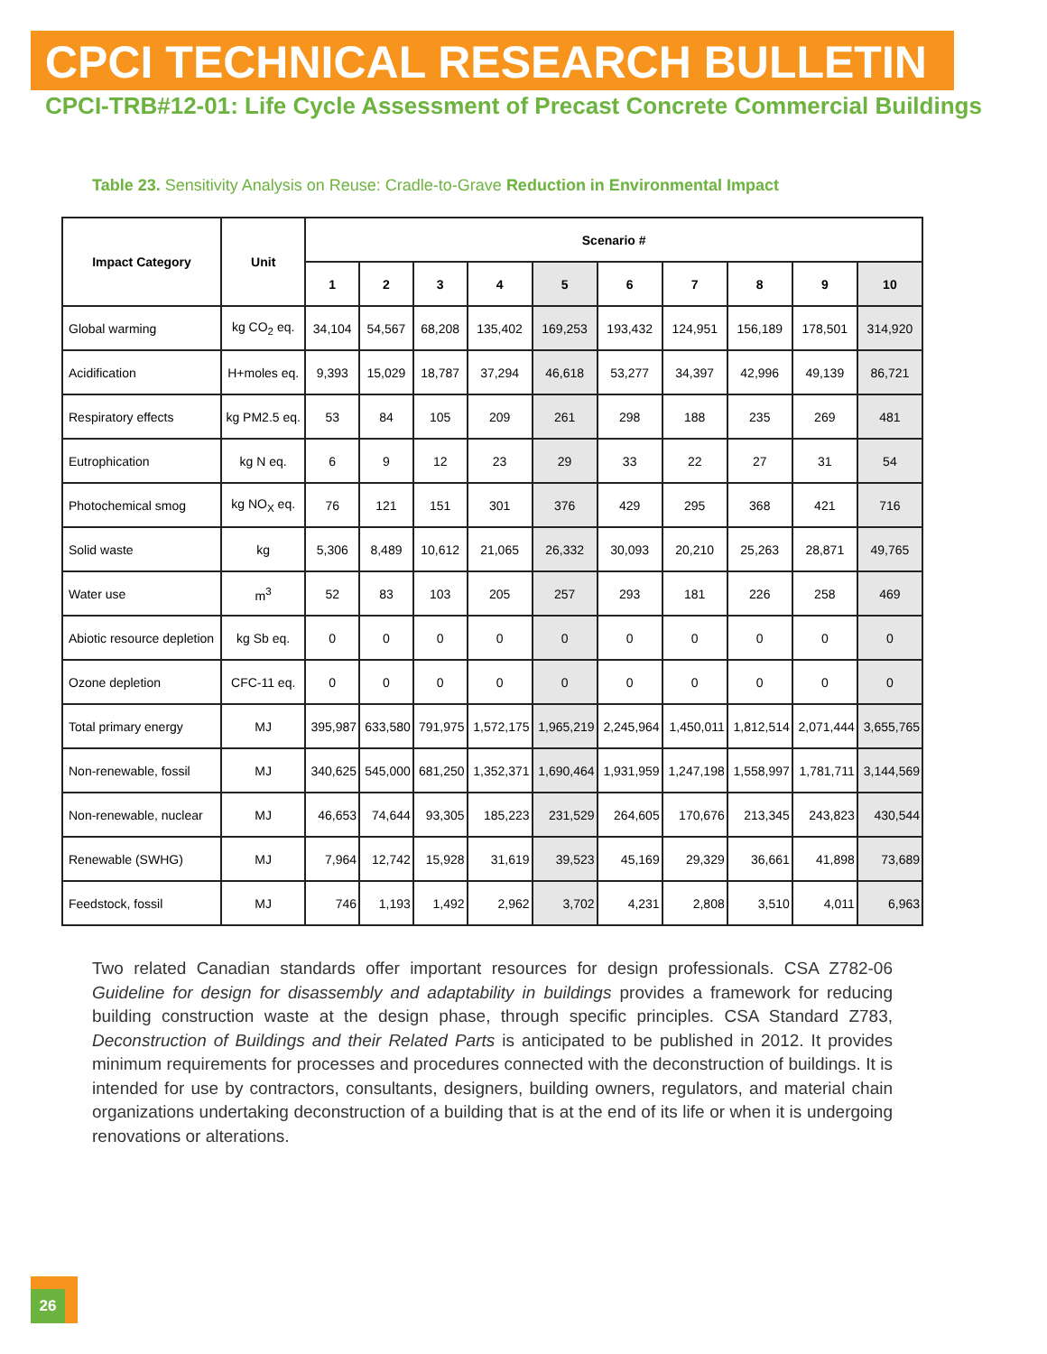CPCI TECHNICAL RESEARCH BULLETIN
CPCI-TRB#12-01: Life Cycle Assessment of Precast Concrete Commercial Buildings
Table 23. Sensitivity Analysis on Reuse: Cradle-to-Grave Reduction in Environmental Impact
| Impact Category | Unit | Scenario # | | | | | | | | | |
| --- | --- | --- | --- | --- | --- | --- | --- | --- | --- | --- | --- |
| | | 1 | 2 | 3 | 4 | 5 | 6 | 7 | 8 | 9 | 10 |
| Global warming | kg CO<sub>2</sub> eq. | 34,104 | 54,567 | 68,208 | 135,402 | 169,253 | 193,432 | 124,951 | 156,189 | 178,501 | 314,920 |
| Acidification | H+moles eq. | 9,393 | 15,029 | 18,787 | 37,294 | 46,618 | 53,277 | 34,397 | 42,996 | 49,139 | 86,721 |
| Respiratory effects | kg PM2.5 eq. | 53 | 84 | 105 | 209 | 261 | 298 | 188 | 235 | 269 | 481 |
| Eutrophication | kg N eq. | 6 | 9 | 12 | 23 | 29 | 33 | 22 | 27 | 31 | 54 |
| Photochemical smog | kg NO<sub>X</sub> eq. | 76 | 121 | 151 | 301 | 376 | 429 | 295 | 368 | 421 | 716 |
| Solid waste | kg | 5,306 | 8,489 | 10,612 | 21,065 | 26,332 | 30,093 | 20,210 | 25,263 | 28,871 | 49,765 |
| Water use | m<sup>3</sup> | 52 | 83 | 103 | 205 | 257 | 293 | 181 | 226 | 258 | 469 |
| Abiotic resource depletion | kg Sb eq. | 0 | 0 | 0 | 0 | 0 | 0 | 0 | 0 | 0 | 0 |
| Ozone depletion | CFC-11 eq. | 0 | 0 | 0 | 0 | 0 | 0 | 0 | 0 | 0 | 0 |
| Total primary energy | MJ | 395,987 | 633,580 | 791,975 | 1,572,175 | 1,965,219 | 2,245,964 | 1,450,011 | 1,812,514 | 2,071,444 | 3,655,765 |
| Non-renewable, fossil | MJ | 340,625 | 545,000 | 681,250 | 1,352,371 | 1,690,464 | 1,931,959 | 1,247,198 | 1,558,997 | 1,781,711 | 3,144,569 |
| Non-renewable, nuclear | MJ | 46,653 | 74,644 | 93,305 | 185,223 | 231,529 | 264,605 | 170,676 | 213,345 | 243,823 | 430,544 |
| Renewable (SWHG) | MJ | 7,964 | 12,742 | 15,928 | 31,619 | 39,523 | 45,169 | 29,329 | 36,661 | 41,898 | 73,689 |
| Feedstock, fossil | MJ | 746 | 1,193 | 1,492 | 2,962 | 3,702 | 4,231 | 2,808 | 3,510 | 4,011 | 6,963 |
Two related Canadian standards offer important resources for design professionals. CSA Z782-06 Guideline for design for disassembly and adaptability in buildings provides a framework for reducing building construction waste at the design phase, through specific principles. CSA Standard Z783, Deconstruction of Buildings and their Related Parts is anticipated to be published in 2012. It provides minimum requirements for processes and procedures connected with the deconstruction of buildings. It is intended for use by contractors, consultants, designers, building owners, regulators, and material chain organizations undertaking deconstruction of a building that is at the end of its life or when it is undergoing renovations or alterations.
26